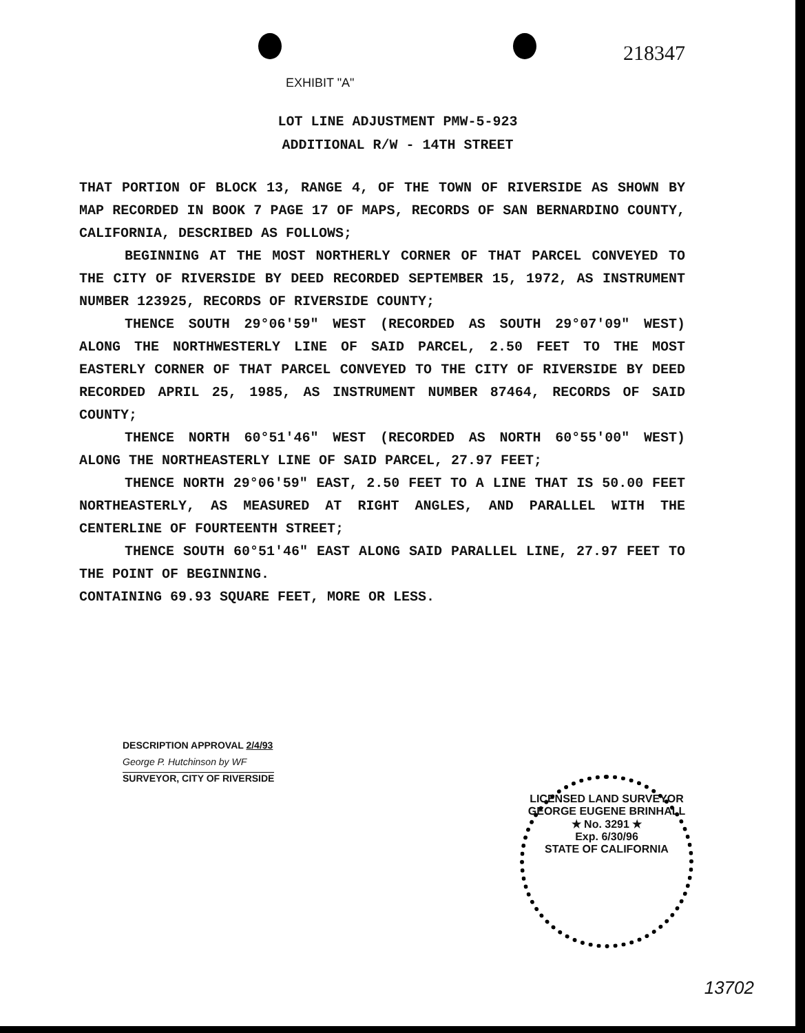218347
EXHIBIT "A"
LOT LINE ADJUSTMENT PMW-5-923
ADDITIONAL R/W - 14TH STREET
THAT PORTION OF BLOCK 13, RANGE 4, OF THE TOWN OF RIVERSIDE AS SHOWN BY MAP RECORDED IN BOOK 7 PAGE 17 OF MAPS, RECORDS OF SAN BERNARDINO COUNTY, CALIFORNIA, DESCRIBED AS FOLLOWS;
BEGINNING AT THE MOST NORTHERLY CORNER OF THAT PARCEL CONVEYED TO THE CITY OF RIVERSIDE BY DEED RECORDED SEPTEMBER 15, 1972, AS INSTRUMENT NUMBER 123925, RECORDS OF RIVERSIDE COUNTY;
THENCE SOUTH 29°06'59" WEST (RECORDED AS SOUTH 29°07'09" WEST) ALONG THE NORTHWESTERLY LINE OF SAID PARCEL, 2.50 FEET TO THE MOST EASTERLY CORNER OF THAT PARCEL CONVEYED TO THE CITY OF RIVERSIDE BY DEED RECORDED APRIL 25, 1985, AS INSTRUMENT NUMBER 87464, RECORDS OF SAID COUNTY;
THENCE NORTH 60°51'46" WEST (RECORDED AS NORTH 60°55'00" WEST) ALONG THE NORTHEASTERLY LINE OF SAID PARCEL, 27.97 FEET;
THENCE NORTH 29°06'59" EAST, 2.50 FEET TO A LINE THAT IS 50.00 FEET NORTHEASTERLY, AS MEASURED AT RIGHT ANGLES, AND PARALLEL WITH THE CENTERLINE OF FOURTEENTH STREET;
THENCE SOUTH 60°51'46" EAST ALONG SAID PARALLEL LINE, 27.97 FEET TO THE POINT OF BEGINNING.
CONTAINING 69.93 SQUARE FEET, MORE OR LESS.
DESCRIPTION APPROVAL 2/4/93
George P. Hutchinson by WF
SURVEYOR, CITY OF RIVERSIDE
LICENSED LAND SURVEYOR
GEORGE EUGENE BRINHALL
★ No. 3291 ★
Exp. 6/30/96
STATE OF CALIFORNIA
13702